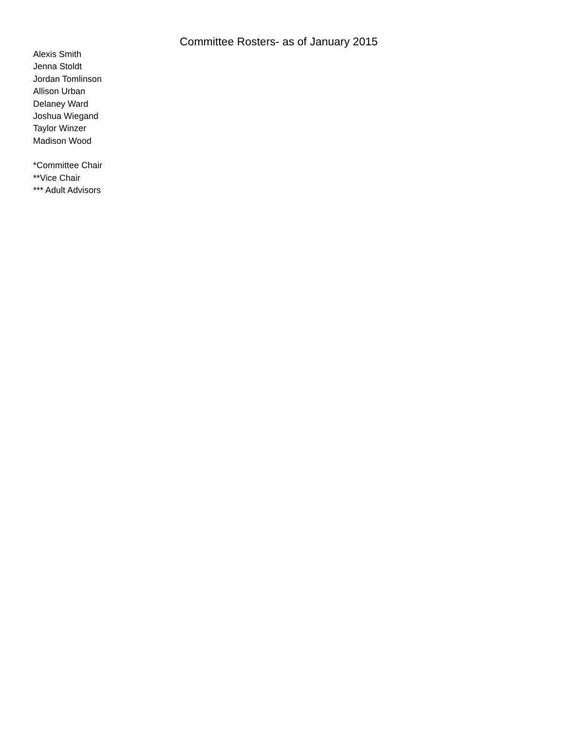Committee Rosters- as of January 2015
Alexis Smith
Jenna Stoldt
Jordan Tomlinson
Allison Urban
Delaney Ward
Joshua Wiegand
Taylor Winzer
Madison Wood
*Committee Chair
**Vice Chair
*** Adult Advisors